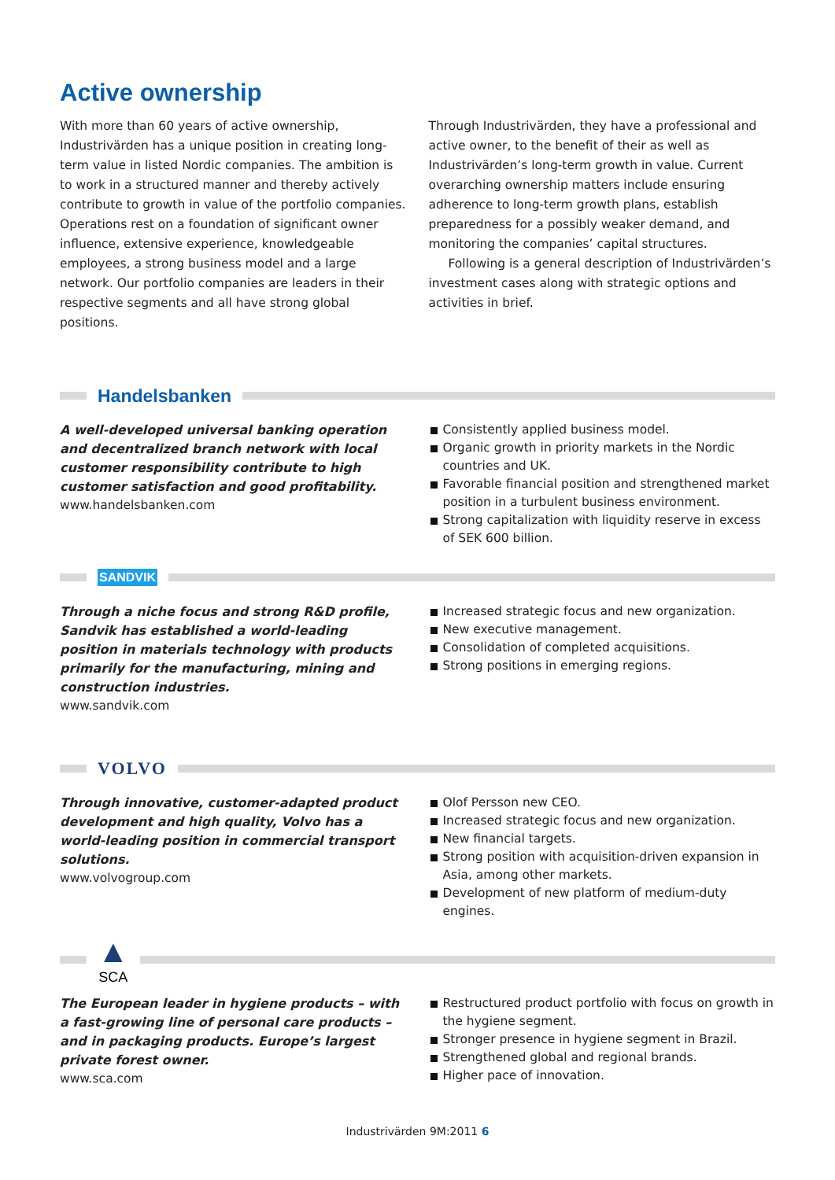Active ownership
With more than 60 years of active ownership, Industrivärden has a unique position in creating long-term value in listed Nordic companies. The ambition is to work in a structured manner and thereby actively contribute to growth in value of the portfolio companies. Operations rest on a foundation of significant owner influence, extensive experience, knowledgeable employees, a strong business model and a large network. Our portfolio companies are leaders in their respective segments and all have strong global positions.
Through Industrivärden, they have a professional and active owner, to the benefit of their as well as Industrivärden’s long-term growth in value. Current overarching ownership matters include ensuring adherence to long-term growth plans, establish preparedness for a possibly weaker demand, and monitoring the companies’ capital structures.
Following is a general description of Industrivärden’s investment cases along with strategic options and activities in brief.
Handelsbanken
A well-developed universal banking operation and decentralized branch network with local customer responsibility contribute to high customer satisfaction and good profitability.
www.handelsbanken.com
Consistently applied business model.
Organic growth in priority markets in the Nordic countries and UK.
Favorable financial position and strengthened market position in a turbulent business environment.
Strong capitalization with liquidity reserve in excess of SEK 600 billion.
SANDVIK
Through a niche focus and strong R&D profile, Sandvik has established a world-leading position in materials technology with products primarily for the manufacturing, mining and construction industries.
www.sandvik.com
Increased strategic focus and new organization.
New executive management.
Consolidation of completed acquisitions.
Strong positions in emerging regions.
VOLVO
Through innovative, customer-adapted product development and high quality, Volvo has a world-leading position in commercial transport solutions.
www.volvogroup.com
Olof Persson new CEO.
Increased strategic focus and new organization.
New financial targets.
Strong position with acquisition-driven expansion in Asia, among other markets.
Development of new platform of medium-duty engines.
▲
SCA
The European leader in hygiene products – with a fast-growing line of personal care products – and in packaging products. Europe’s largest private forest owner.
www.sca.com
Restructured product portfolio with focus on growth in the hygiene segment.
Stronger presence in hygiene segment in Brazil.
Strengthened global and regional brands.
Higher pace of innovation.
Industrivärden 9M:2011 6